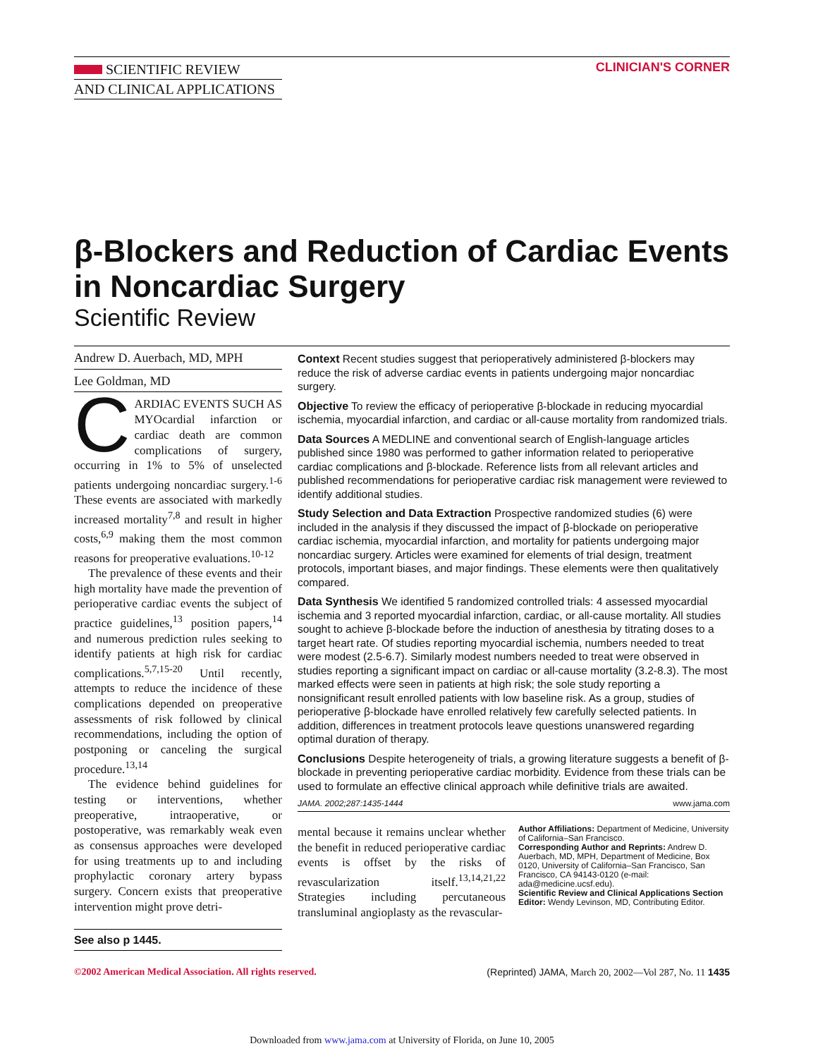SCIENTIFIC REVIEW
AND CLINICAL APPLICATIONS
CLINICIAN'S CORNER
β-Blockers and Reduction of Cardiac Events in Noncardiac Surgery
Scientific Review
Andrew D. Auerbach, MD, MPH
Lee Goldman, MD
CARDIAC EVENTS SUCH AS MYOcardial infarction or cardiac death are common complications of surgery, occurring in 1% to 5% of unselected patients undergoing noncardiac surgery.<sup>1-6</sup> These events are associated with markedly increased mortality<sup>7,8</sup> and result in higher costs,<sup>6,9</sup> making them the most common reasons for preoperative evaluations.<sup>10-12</sup>
The prevalence of these events and their high mortality have made the prevention of perioperative cardiac events the subject of practice guidelines,<sup>13</sup> position papers,<sup>14</sup> and numerous prediction rules seeking to identify patients at high risk for cardiac complications.<sup>5,7,15-20</sup> Until recently, attempts to reduce the incidence of these complications depended on preoperative assessments of risk followed by clinical recommendations, including the option of postponing or canceling the surgical procedure.<sup>13,14</sup>
The evidence behind guidelines for testing or interventions, whether preoperative, intraoperative, or postoperative, was remarkably weak even as consensus approaches were developed for using treatments up to and including prophylactic coronary artery bypass surgery. Concern exists that preoperative intervention might prove detri-
See also p 1445.
Context Recent studies suggest that perioperatively administered β-blockers may reduce the risk of adverse cardiac events in patients undergoing major noncardiac surgery.
Objective To review the efficacy of perioperative β-blockade in reducing myocardial ischemia, myocardial infarction, and cardiac or all-cause mortality from randomized trials.
Data Sources A MEDLINE and conventional search of English-language articles published since 1980 was performed to gather information related to perioperative cardiac complications and β-blockade. Reference lists from all relevant articles and published recommendations for perioperative cardiac risk management were reviewed to identify additional studies.
Study Selection and Data Extraction Prospective randomized studies (6) were included in the analysis if they discussed the impact of β-blockade on perioperative cardiac ischemia, myocardial infarction, and mortality for patients undergoing major noncardiac surgery. Articles were examined for elements of trial design, treatment protocols, important biases, and major findings. These elements were then qualitatively compared.
Data Synthesis We identified 5 randomized controlled trials: 4 assessed myocardial ischemia and 3 reported myocardial infarction, cardiac, or all-cause mortality. All studies sought to achieve β-blockade before the induction of anesthesia by titrating doses to a target heart rate. Of studies reporting myocardial ischemia, numbers needed to treat were modest (2.5-6.7). Similarly modest numbers needed to treat were observed in studies reporting a significant impact on cardiac or all-cause mortality (3.2-8.3). The most marked effects were seen in patients at high risk; the sole study reporting a nonsignificant result enrolled patients with low baseline risk. As a group, studies of perioperative β-blockade have enrolled relatively few carefully selected patients. In addition, differences in treatment protocols leave questions unanswered regarding optimal duration of therapy.
Conclusions Despite heterogeneity of trials, a growing literature suggests a benefit of β-blockade in preventing perioperative cardiac morbidity. Evidence from these trials can be used to formulate an effective clinical approach while definitive trials are awaited.
JAMA. 2002;287:1435-1444 www.jama.com
mental because it remains unclear whether the benefit in reduced perioperative cardiac events is offset by the risks of revascularization itself.<sup>13,14,21,22</sup> Strategies including percutaneous transluminal angioplasty as the revascular-
Author Affiliations: Department of Medicine, University of California–San Francisco.
Corresponding Author and Reprints: Andrew D. Auerbach, MD, MPH, Department of Medicine, Box 0120, University of California–San Francisco, San Francisco, CA 94143-0120 (e-mail: ada@medicine.ucsf.edu).
Scientific Review and Clinical Applications Section Editor: Wendy Levinson, MD, Contributing Editor.
©2002 American Medical Association. All rights reserved. (Reprinted) JAMA, March 20, 2002—Vol 287, No. 11 1435
Downloaded from www.jama.com at University of Florida, on June 10, 2005